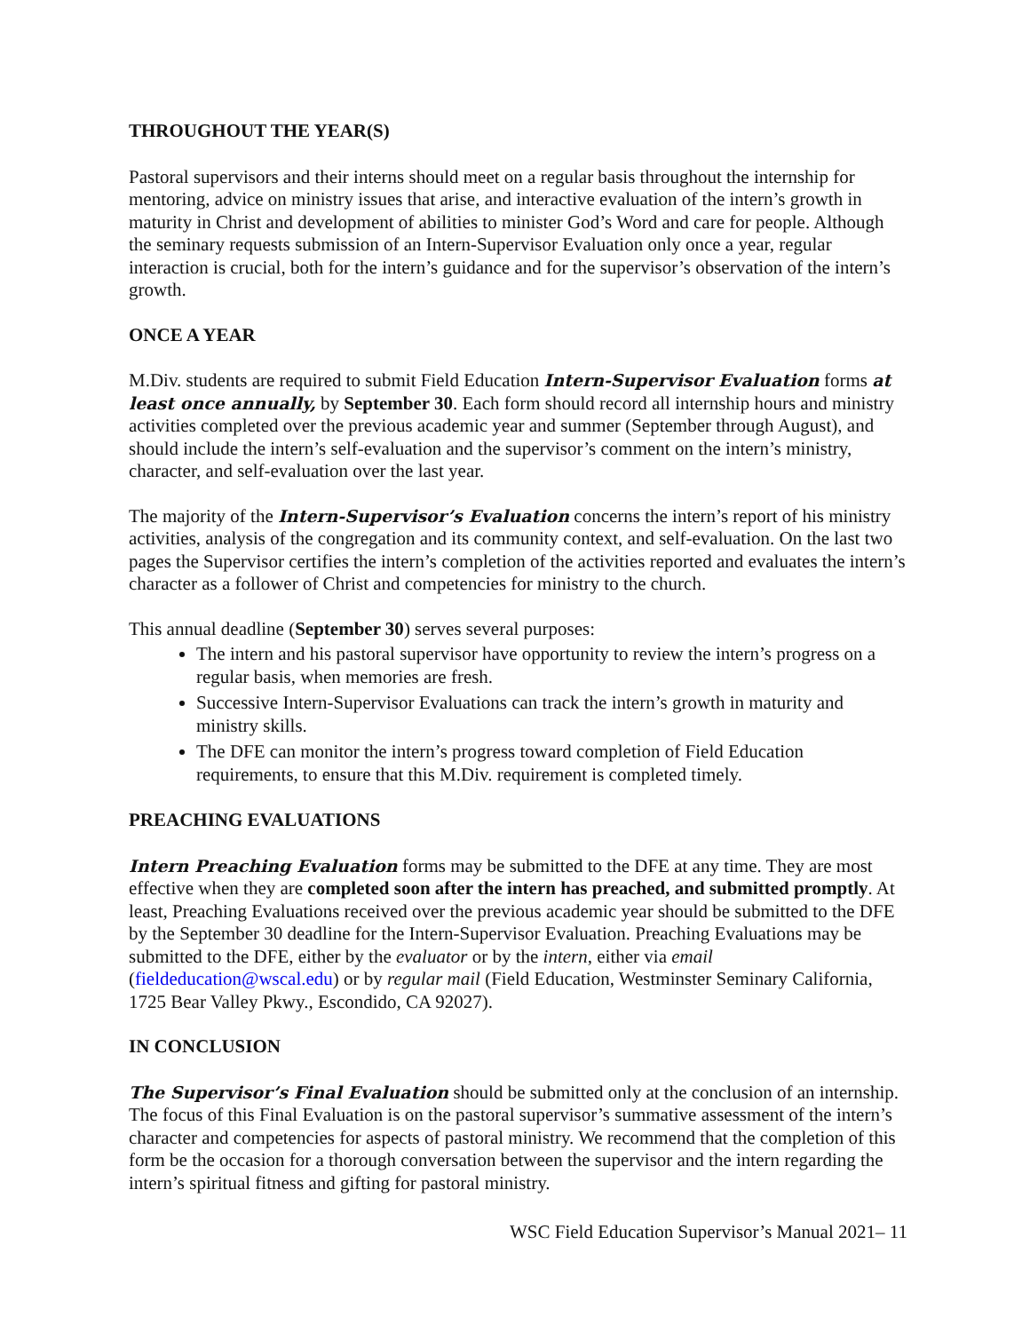THROUGHOUT THE YEAR(S)
Pastoral supervisors and their interns should meet on a regular basis throughout the internship for mentoring, advice on ministry issues that arise, and interactive evaluation of the intern’s growth in maturity in Christ and development of abilities to minister God’s Word and care for people. Although the seminary requests submission of an Intern-Supervisor Evaluation only once a year, regular interaction is crucial, both for the intern’s guidance and for the supervisor’s observation of the intern’s growth.
ONCE A YEAR
M.Div. students are required to submit Field Education Intern-Supervisor Evaluation forms at least once annually, by September 30. Each form should record all internship hours and ministry activities completed over the previous academic year and summer (September through August), and should include the intern’s self-evaluation and the supervisor’s comment on the intern’s ministry, character, and self-evaluation over the last year.
The majority of the Intern-Supervisor’s Evaluation concerns the intern’s report of his ministry activities, analysis of the congregation and its community context, and self-evaluation. On the last two pages the Supervisor certifies the intern’s completion of the activities reported and evaluates the intern’s character as a follower of Christ and competencies for ministry to the church.
This annual deadline (September 30) serves several purposes:
The intern and his pastoral supervisor have opportunity to review the intern’s progress on a regular basis, when memories are fresh.
Successive Intern-Supervisor Evaluations can track the intern’s growth in maturity and ministry skills.
The DFE can monitor the intern’s progress toward completion of Field Education requirements, to ensure that this M.Div. requirement is completed timely.
PREACHING EVALUATIONS
Intern Preaching Evaluation forms may be submitted to the DFE at any time. They are most effective when they are completed soon after the intern has preached, and submitted promptly. At least, Preaching Evaluations received over the previous academic year should be submitted to the DFE by the September 30 deadline for the Intern-Supervisor Evaluation. Preaching Evaluations may be submitted to the DFE, either by the evaluator or by the intern, either via email (fieldeducation@wscal.edu) or by regular mail (Field Education, Westminster Seminary California, 1725 Bear Valley Pkwy., Escondido, CA 92027).
IN CONCLUSION
The Supervisor’s Final Evaluation should be submitted only at the conclusion of an internship. The focus of this Final Evaluation is on the pastoral supervisor’s summative assessment of the intern’s character and competencies for aspects of pastoral ministry. We recommend that the completion of this form be the occasion for a thorough conversation between the supervisor and the intern regarding the intern’s spiritual fitness and gifting for pastoral ministry.
WSC Field Education Supervisor’s Manual 2021– 11